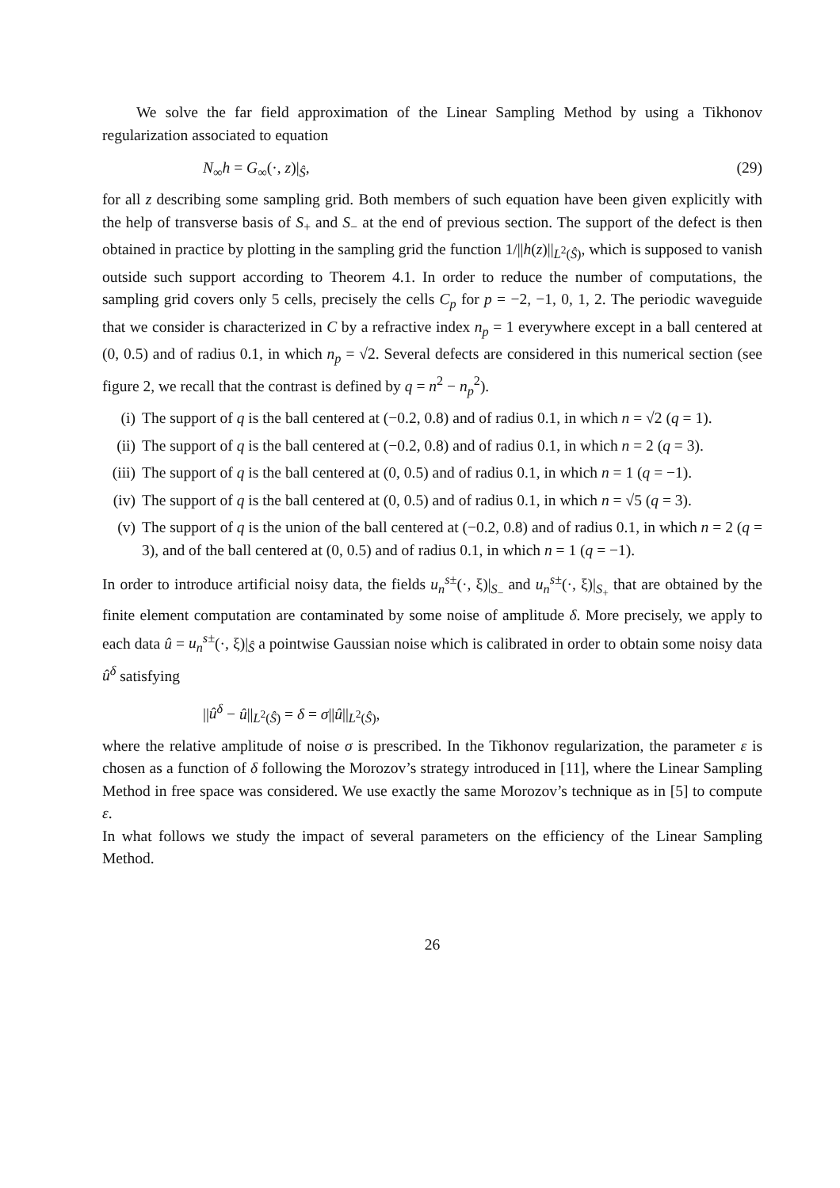We solve the far field approximation of the Linear Sampling Method by using a Tikhonov regularization associated to equation
N<sub>∞</sub>h = G<sub>∞</sub>(·, z)|<sub>Ŝ</sub>, (29)
for all z describing some sampling grid. Both members of such equation have been given explicitly with the help of transverse basis of S<sub>+</sub> and S<sub>−</sub> at the end of previous section. The support of the defect is then obtained in practice by plotting in the sampling grid the function 1/||h(z)||<sub>L<sup>2</sup>(Ŝ)</sub>, which is supposed to vanish outside such support according to Theorem 4.1. In order to reduce the number of computations, the sampling grid covers only 5 cells, precisely the cells C<sub>p</sub> for p = −2, −1, 0, 1, 2. The periodic waveguide that we consider is characterized in C by a refractive index n<sub>p</sub> = 1 everywhere except in a ball centered at (0, 0.5) and of radius 0.1, in which n<sub>p</sub> = √2. Several defects are considered in this numerical section (see figure 2, we recall that the contrast is defined by q = n<sup>2</sup> − n<sub>p</sub><sup>2</sup>).
(i) The support of q is the ball centered at (−0.2, 0.8) and of radius 0.1, in which n = √2 (q = 1).
(ii)
The support of q is the ball centered at (−0.2, 0.8) and of radius 0.1, in which n = 2 (q = 3).
(iii)
The support of q is the ball centered at (0, 0.5) and of radius 0.1, in which n = 1 (q = −1).
(iv)
The support of q is the ball centered at (0, 0.5) and of radius 0.1, in which n = √5 (q = 3).
(v) The support of q is the union of the ball centered at (−0.2, 0.8) and of radius 0.1, in which n = 2 (q = 3), and of the ball centered at (0, 0.5) and of radius 0.1, in which n = 1 (q = −1).
In order to introduce artificial noisy data, the fields u<sub>n</sub><sup>s±</sup>(·, ξ)|<sub>S<sub>−</sub></sub> and u<sub>n</sub><sup>s±</sup>(·, ξ)|<sub>S<sub>+</sub></sub> that are obtained by the finite element computation are contaminated by some noise of amplitude δ. More precisely, we apply to each data û = u<sub>n</sub><sup>s±</sup>(·, ξ)|<sub>Ŝ</sub> a pointwise Gaussian noise which is calibrated in order to obtain some noisy data û<sup>δ</sup> satisfying
||û<sup>δ</sup> − û||<sub>L<sup>2</sup>(Ŝ)</sub> = δ = σ||û||<sub>L<sup>2</sup>(Ŝ)</sub>,
where the relative amplitude of noise σ is prescribed. In the Tikhonov regularization, the parameter ε is chosen as a function of δ following the Morozov’s strategy introduced in [11], where the Linear Sampling Method in free space was considered. We use exactly the same Morozov’s technique as in [5] to compute ε.
In what follows we study the impact of several parameters on the efficiency of the Linear Sampling Method.
26